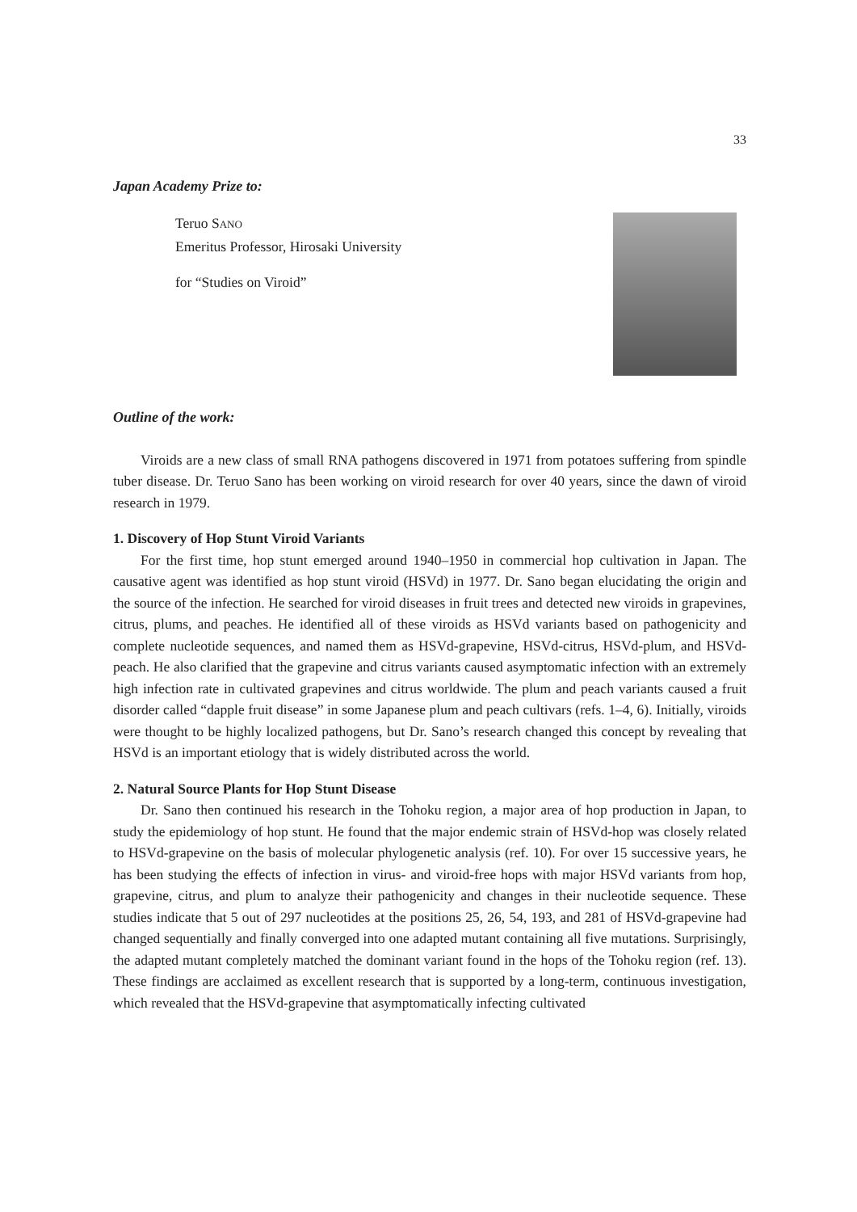33
Japan Academy Prize to:
Teruo SANO
Emeritus Professor, Hirosaki University
for “Studies on Viroid”
Outline of the work:
Viroids are a new class of small RNA pathogens discovered in 1971 from potatoes suffering from spindle tuber disease. Dr. Teruo Sano has been working on viroid research for over 40 years, since the dawn of viroid research in 1979.
1. Discovery of Hop Stunt Viroid Variants
For the first time, hop stunt emerged around 1940–1950 in commercial hop cultivation in Japan. The causative agent was identified as hop stunt viroid (HSVd) in 1977. Dr. Sano began elucidating the origin and the source of the infection. He searched for viroid diseases in fruit trees and detected new viroids in grapevines, citrus, plums, and peaches. He identified all of these viroids as HSVd variants based on pathogenicity and complete nucleotide sequences, and named them as HSVd-grapevine, HSVd-citrus, HSVd-plum, and HSVd-peach. He also clarified that the grapevine and citrus variants caused asymptomatic infection with an extremely high infection rate in cultivated grapevines and citrus worldwide. The plum and peach variants caused a fruit disorder called “dapple fruit disease” in some Japanese plum and peach cultivars (refs. 1–4, 6). Initially, viroids were thought to be highly localized pathogens, but Dr. Sano’s research changed this concept by revealing that HSVd is an important etiology that is widely distributed across the world.
2. Natural Source Plants for Hop Stunt Disease
Dr. Sano then continued his research in the Tohoku region, a major area of hop production in Japan, to study the epidemiology of hop stunt. He found that the major endemic strain of HSVd-hop was closely related to HSVd-grapevine on the basis of molecular phylogenetic analysis (ref. 10). For over 15 successive years, he has been studying the effects of infection in virus- and viroid-free hops with major HSVd variants from hop, grapevine, citrus, and plum to analyze their pathogenicity and changes in their nucleotide sequence. These studies indicate that 5 out of 297 nucleotides at the positions 25, 26, 54, 193, and 281 of HSVd-grapevine had changed sequentially and finally converged into one adapted mutant containing all five mutations. Surprisingly, the adapted mutant completely matched the dominant variant found in the hops of the Tohoku region (ref. 13). These findings are acclaimed as excellent research that is supported by a long-term, continuous investigation, which revealed that the HSVd-grapevine that asymptomatically infecting cultivated